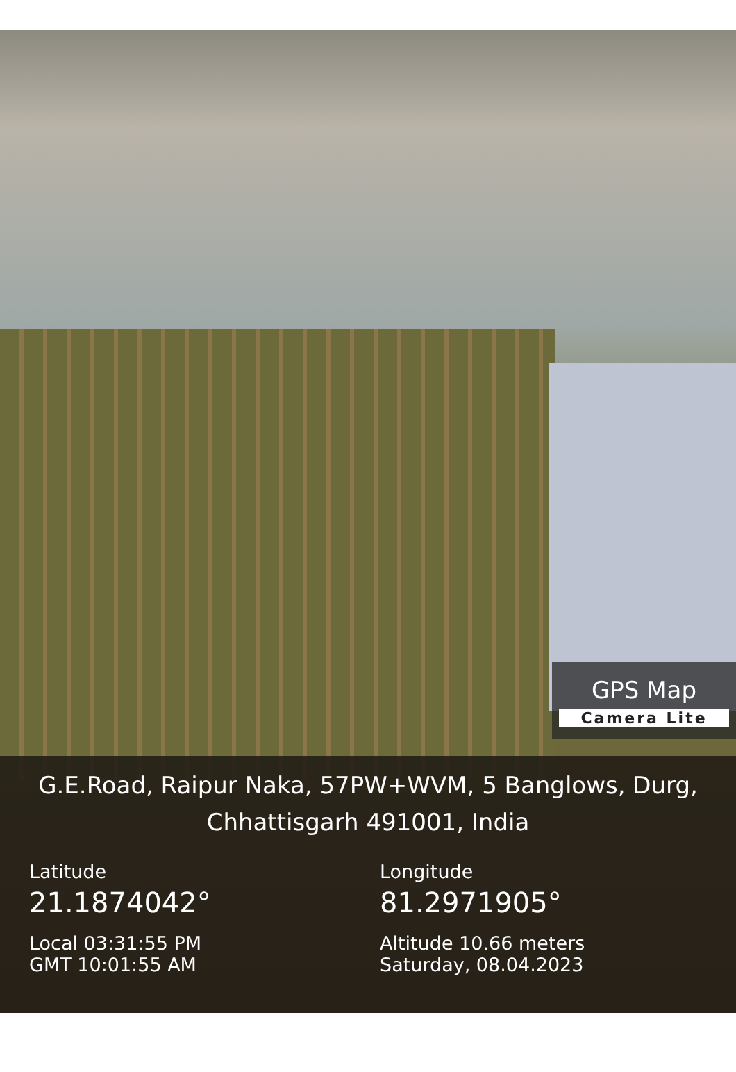GPS Map
Camera Lite
G.E.Road, Raipur Naka, 57PW+WVM, 5 Banglows, Durg, Chhattisgarh 491001, India
Latitude
21.1874042°
Local 03:31:55 PM
GMT 10:01:55 AM
Longitude
81.2971905°
Altitude 10.66 meters
Saturday, 08.04.2023